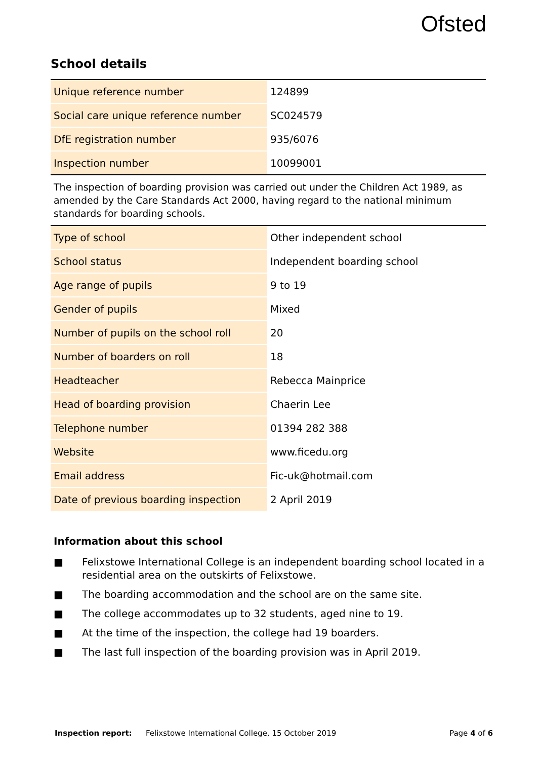Ofsted
School details
| Unique reference number | 124899 |
| Social care unique reference number | SC024579 |
| DfE registration number | 935/6076 |
| Inspection number | 10099001 |
The inspection of boarding provision was carried out under the Children Act 1989, as amended by the Care Standards Act 2000, having regard to the national minimum standards for boarding schools.
| Type of school | Other independent school |
| School status | Independent boarding school |
| Age range of pupils | 9 to 19 |
| Gender of pupils | Mixed |
| Number of pupils on the school roll | 20 |
| Number of boarders on roll | 18 |
| Headteacher | Rebecca Mainprice |
| Head of boarding provision | Chaerin Lee |
| Telephone number | 01394 282 388 |
| Website | www.ficedu.org |
| Email address | Fic-uk@hotmail.com |
| Date of previous boarding inspection | 2 April 2019 |
Information about this school
■ Felixstowe International College is an independent boarding school located in a residential area on the outskirts of Felixstowe.
■ The boarding accommodation and the school are on the same site.
■ The college accommodates up to 32 students, aged nine to 19.
■ At the time of the inspection, the college had 19 boarders.
■ The last full inspection of the boarding provision was in April 2019.
Inspection report: Felixstowe International College, 15 October 2019 Page 4 of 6